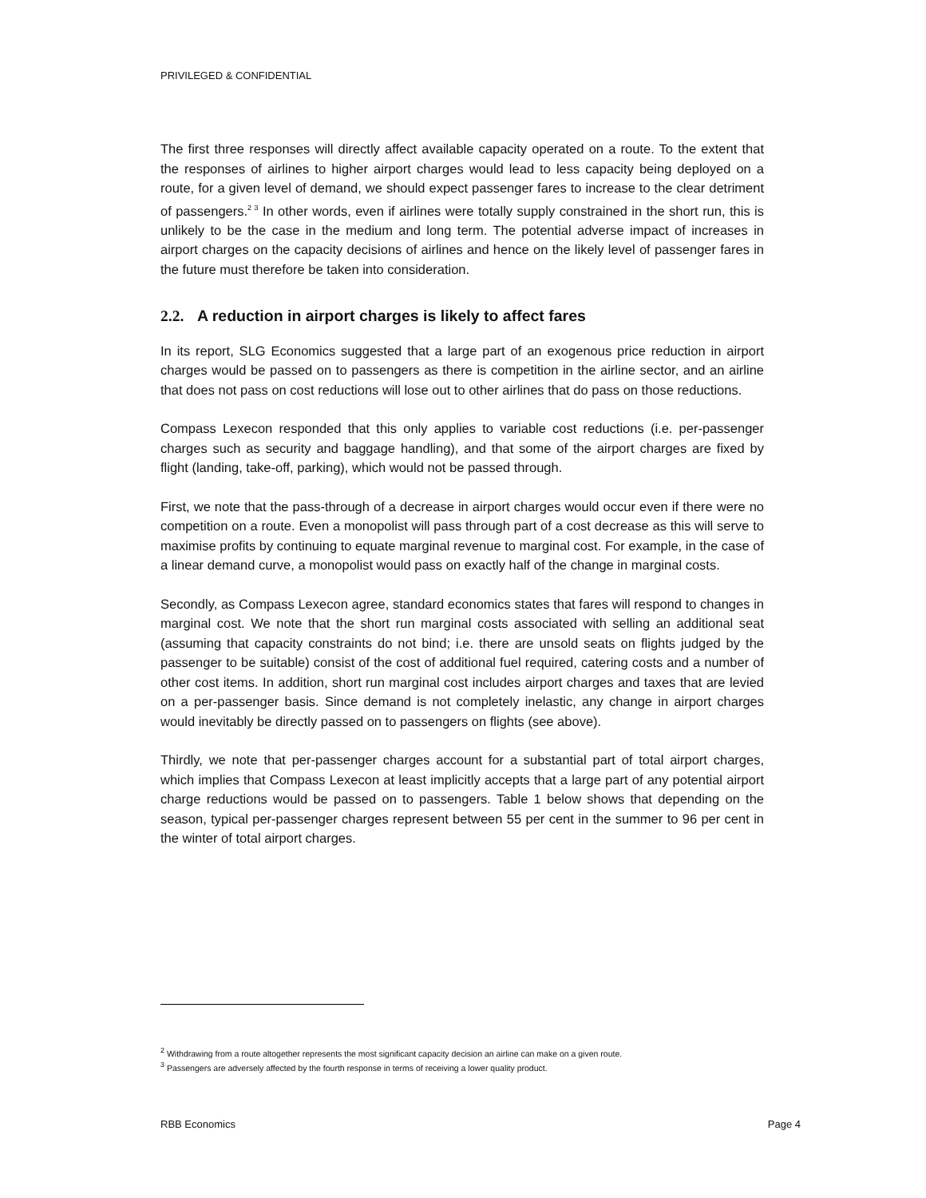PRIVILEGED & CONFIDENTIAL
The first three responses will directly affect available capacity operated on a route. To the extent that the responses of airlines to higher airport charges would lead to less capacity being deployed on a route, for a given level of demand, we should expect passenger fares to increase to the clear detriment of passengers.<sup>2 3</sup> In other words, even if airlines were totally supply constrained in the short run, this is unlikely to be the case in the medium and long term. The potential adverse impact of increases in airport charges on the capacity decisions of airlines and hence on the likely level of passenger fares in the future must therefore be taken into consideration.
2.2. A reduction in airport charges is likely to affect fares
In its report, SLG Economics suggested that a large part of an exogenous price reduction in airport charges would be passed on to passengers as there is competition in the airline sector, and an airline that does not pass on cost reductions will lose out to other airlines that do pass on those reductions.
Compass Lexecon responded that this only applies to variable cost reductions (i.e. per-passenger charges such as security and baggage handling), and that some of the airport charges are fixed by flight (landing, take-off, parking), which would not be passed through.
First, we note that the pass-through of a decrease in airport charges would occur even if there were no competition on a route. Even a monopolist will pass through part of a cost decrease as this will serve to maximise profits by continuing to equate marginal revenue to marginal cost. For example, in the case of a linear demand curve, a monopolist would pass on exactly half of the change in marginal costs.
Secondly, as Compass Lexecon agree, standard economics states that fares will respond to changes in marginal cost. We note that the short run marginal costs associated with selling an additional seat (assuming that capacity constraints do not bind; i.e. there are unsold seats on flights judged by the passenger to be suitable) consist of the cost of additional fuel required, catering costs and a number of other cost items. In addition, short run marginal cost includes airport charges and taxes that are levied on a per-passenger basis. Since demand is not completely inelastic, any change in airport charges would inevitably be directly passed on to passengers on flights (see above).
Thirdly, we note that per-passenger charges account for a substantial part of total airport charges, which implies that Compass Lexecon at least implicitly accepts that a large part of any potential airport charge reductions would be passed on to passengers. Table 1 below shows that depending on the season, typical per-passenger charges represent between 55 per cent in the summer to 96 per cent in the winter of total airport charges.
<sup>2</sup> Withdrawing from a route altogether represents the most significant capacity decision an airline can make on a given route.
<sup>3</sup> Passengers are adversely affected by the fourth response in terms of receiving a lower quality product.
RBB Economics Page 4